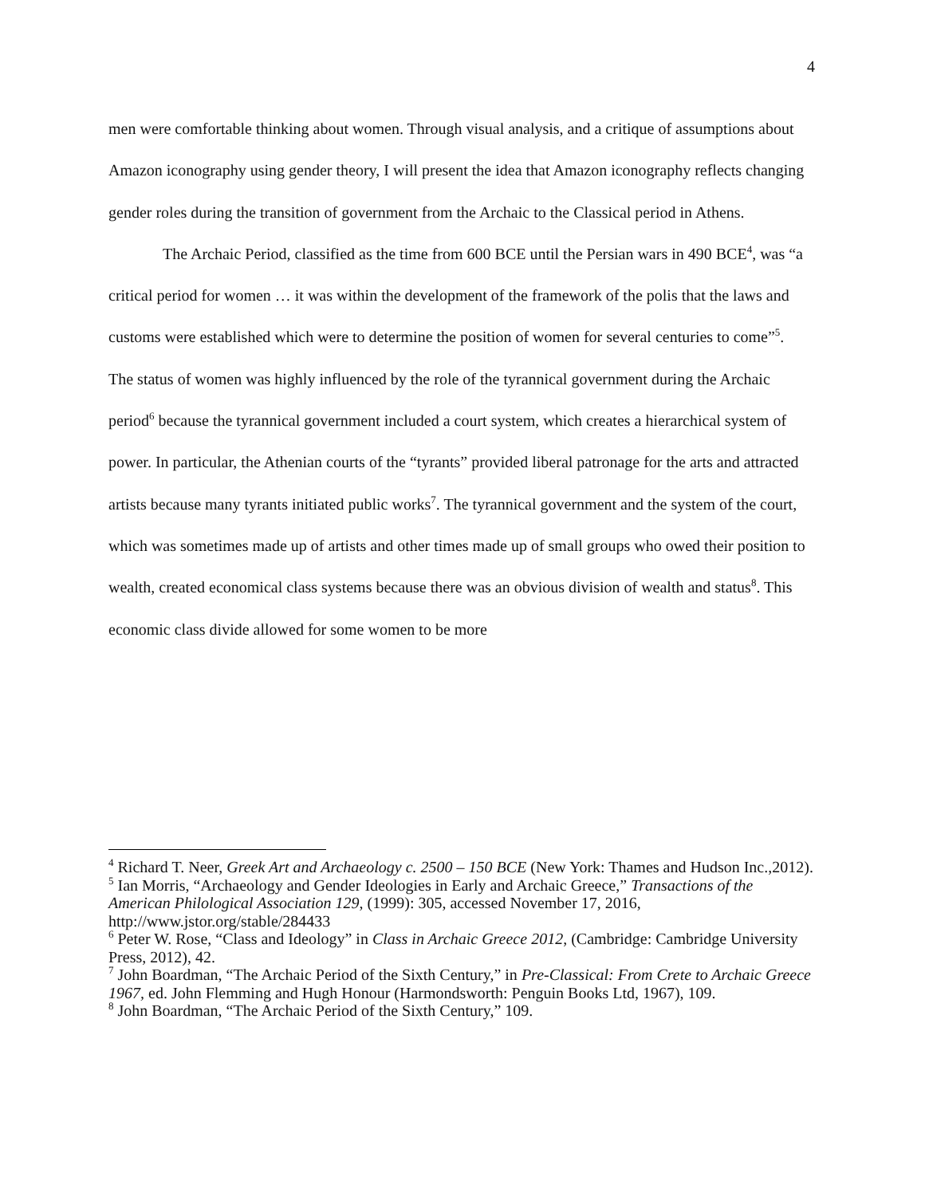4
men were comfortable thinking about women. Through visual analysis, and a critique of assumptions about Amazon iconography using gender theory, I will present the idea that Amazon iconography reflects changing gender roles during the transition of government from the Archaic to the Classical period in Athens.
The Archaic Period, classified as the time from 600 BCE until the Persian wars in 490 BCE<sup>4</sup>, was “a critical period for women … it was within the development of the framework of the polis that the laws and customs were established which were to determine the position of women for several centuries to come”<sup>5</sup>. The status of women was highly influenced by the role of the tyrannical government during the Archaic period<sup>6</sup> because the tyrannical government included a court system, which creates a hierarchical system of power. In particular, the Athenian courts of the “tyrants” provided liberal patronage for the arts and attracted artists because many tyrants initiated public works<sup>7</sup>. The tyrannical government and the system of the court, which was sometimes made up of artists and other times made up of small groups who owed their position to wealth, created economical class systems because there was an obvious division of wealth and status<sup>8</sup>. This economic class divide allowed for some women to be more
<sup>4</sup> Richard T. Neer, Greek Art and Archaeology c. 2500 – 150 BCE (New York: Thames and Hudson Inc.,2012).
<sup>5</sup> Ian Morris, “Archaeology and Gender Ideologies in Early and Archaic Greece,” Transactions of the American Philological Association 129, (1999): 305, accessed November 17, 2016, http://www.jstor.org/stable/284433
<sup>6</sup> Peter W. Rose, “Class and Ideology” in Class in Archaic Greece 2012, (Cambridge: Cambridge University Press, 2012), 42.
<sup>7</sup> John Boardman, “The Archaic Period of the Sixth Century,” in Pre-Classical: From Crete to Archaic Greece 1967, ed. John Flemming and Hugh Honour (Harmondsworth: Penguin Books Ltd, 1967), 109.
<sup>8</sup> John Boardman, “The Archaic Period of the Sixth Century,” 109.